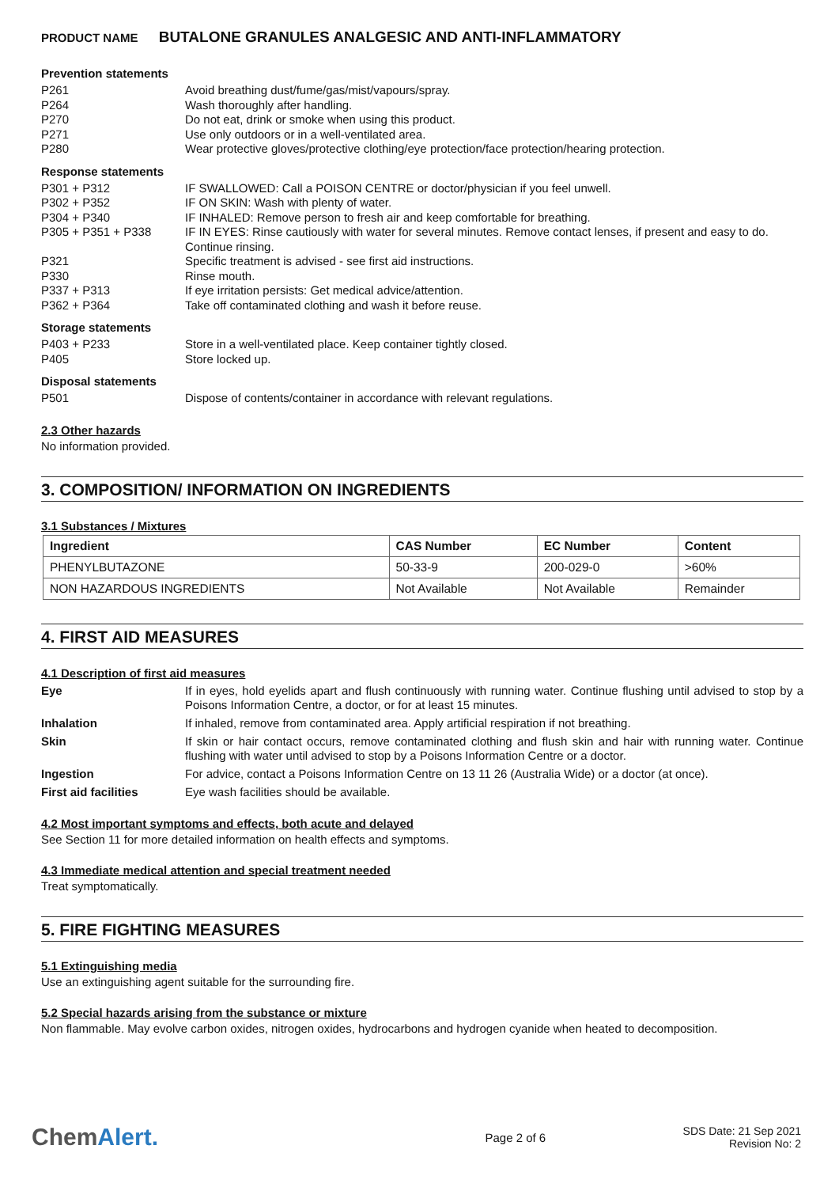PRODUCT NAME BUTALONE GRANULES ANALGESIC AND ANTI-INFLAMMATORY
Prevention statements
P261 Avoid breathing dust/fume/gas/mist/vapours/spray.
P264 Wash thoroughly after handling.
P270 Do not eat, drink or smoke when using this product.
P271 Use only outdoors or in a well-ventilated area.
P280 Wear protective gloves/protective clothing/eye protection/face protection/hearing protection.
Response statements
P301 + P312 IF SWALLOWED: Call a POISON CENTRE or doctor/physician if you feel unwell.
P302 + P352 IF ON SKIN: Wash with plenty of water.
P304 + P340 IF INHALED: Remove person to fresh air and keep comfortable for breathing.
P305 + P351 + P338 IF IN EYES: Rinse cautiously with water for several minutes. Remove contact lenses, if present and easy to do. Continue rinsing.
P321 Specific treatment is advised - see first aid instructions.
P330 Rinse mouth.
P337 + P313 If eye irritation persists: Get medical advice/attention.
P362 + P364 Take off contaminated clothing and wash it before reuse.
Storage statements
P403 + P233 Store in a well-ventilated place. Keep container tightly closed.
P405 Store locked up.
Disposal statements
P501 Dispose of contents/container in accordance with relevant regulations.
2.3 Other hazards
No information provided.
3. COMPOSITION/ INFORMATION ON INGREDIENTS
3.1 Substances / Mixtures
| Ingredient | CAS Number | EC Number | Content |
| --- | --- | --- | --- |
| PHENYLBUTAZONE | 50-33-9 | 200-029-0 | >60% |
| NON HAZARDOUS INGREDIENTS | Not Available | Not Available | Remainder |
4. FIRST AID MEASURES
4.1 Description of first aid measures
Eye If in eyes, hold eyelids apart and flush continuously with running water. Continue flushing until advised to stop by a Poisons Information Centre, a doctor, or for at least 15 minutes.
Inhalation If inhaled, remove from contaminated area. Apply artificial respiration if not breathing.
Skin If skin or hair contact occurs, remove contaminated clothing and flush skin and hair with running water. Continue flushing with water until advised to stop by a Poisons Information Centre or a doctor.
Ingestion For advice, contact a Poisons Information Centre on 13 11 26 (Australia Wide) or a doctor (at once).
First aid facilities Eye wash facilities should be available.
4.2 Most important symptoms and effects, both acute and delayed
See Section 11 for more detailed information on health effects and symptoms.
4.3 Immediate medical attention and special treatment needed
Treat symptomatically.
5. FIRE FIGHTING MEASURES
5.1 Extinguishing media
Use an extinguishing agent suitable for the surrounding fire.
5.2 Special hazards arising from the substance or mixture
Non flammable. May evolve carbon oxides, nitrogen oxides, hydrocarbons and hydrogen cyanide when heated to decomposition.
ChemAlert.
Page 2 of 6
SDS Date: 21 Sep 2021
Revision No: 2